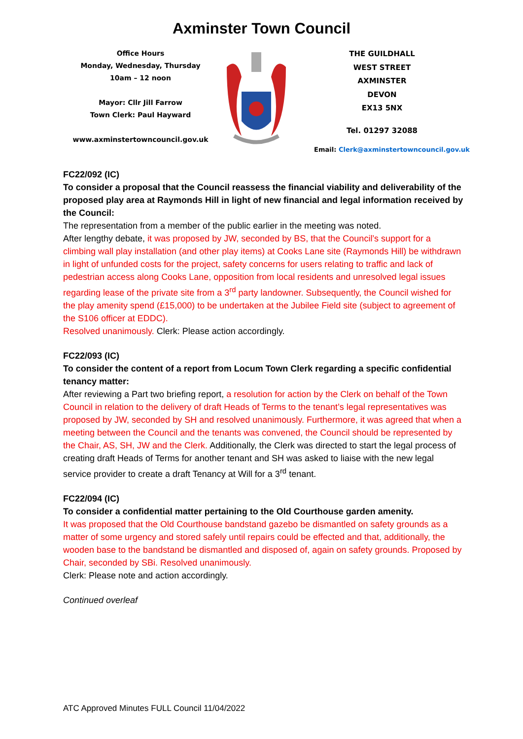Axminster Town Council
Office Hours
Monday, Wednesday, Thursday
10am – 12 noon
Mayor: Cllr Jill Farrow
Town Clerk: Paul Hayward
www.axminstertowncouncil.gov.uk
THE GUILDHALL
WEST STREET
AXMINSTER
DEVON
EX13 5NX
Tel. 01297 32088
Email: Clerk@axminstertowncouncil.gov.uk
FC22/092 (IC)
To consider a proposal that the Council reassess the financial viability and deliverability of the proposed play area at Raymonds Hill in light of new financial and legal information received by the Council:
The representation from a member of the public earlier in the meeting was noted.
After lengthy debate, it was proposed by JW, seconded by BS, that the Council’s support for a climbing wall play installation (and other play items) at Cooks Lane site (Raymonds Hill) be withdrawn in light of unfunded costs for the project, safety concerns for users relating to traffic and lack of pedestrian access along Cooks Lane, opposition from local residents and unresolved legal issues regarding lease of the private site from a 3<sup>rd</sup> party landowner. Subsequently, the Council wished for the play amenity spend (£15,000) to be undertaken at the Jubilee Field site (subject to agreement of the S106 officer at EDDC).
Resolved unanimously. Clerk: Please action accordingly.
FC22/093 (IC)
To consider the content of a report from Locum Town Clerk regarding a specific confidential tenancy matter:
After reviewing a Part two briefing report, a resolution for action by the Clerk on behalf of the Town Council in relation to the delivery of draft Heads of Terms to the tenant’s legal representatives was proposed by JW, seconded by SH and resolved unanimously. Furthermore, it was agreed that when a meeting between the Council and the tenants was convened, the Council should be represented by the Chair, AS, SH, JW and the Clerk. Additionally, the Clerk was directed to start the legal process of creating draft Heads of Terms for another tenant and SH was asked to liaise with the new legal service provider to create a draft Tenancy at Will for a 3<sup>rd</sup> tenant.
FC22/094 (IC)
To consider a confidential matter pertaining to the Old Courthouse garden amenity.
It was proposed that the Old Courthouse bandstand gazebo be dismantled on safety grounds as a matter of some urgency and stored safely until repairs could be effected and that, additionally, the wooden base to the bandstand be dismantled and disposed of, again on safety grounds. Proposed by Chair, seconded by SBi. Resolved unanimously.
Clerk: Please note and action accordingly.
Continued overleaf
ATC Approved Minutes FULL Council 11/04/2022